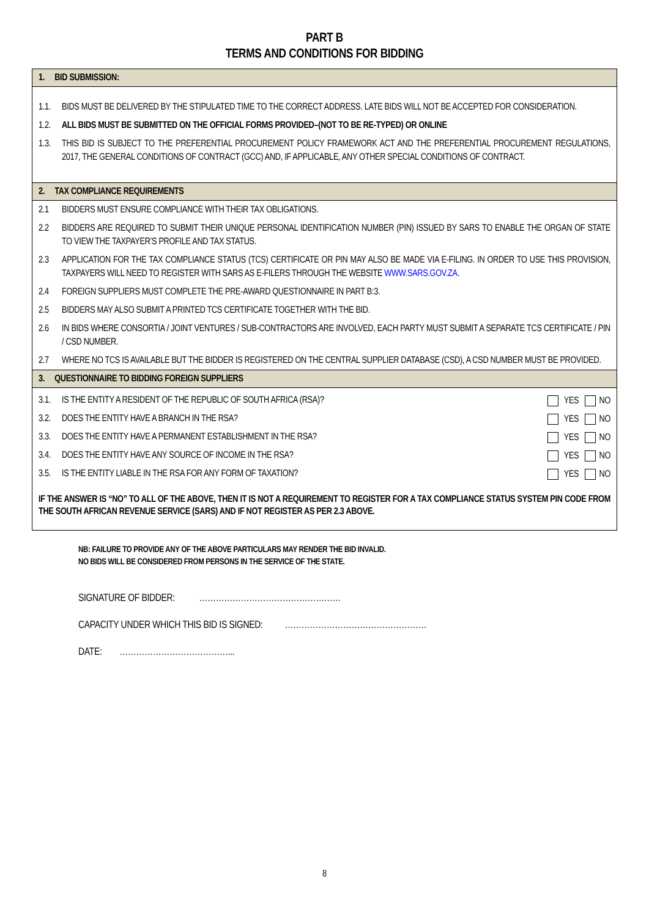PART B
TERMS AND CONDITIONS FOR BIDDING
1. BID SUBMISSION:
1.1. BIDS MUST BE DELIVERED BY THE STIPULATED TIME TO THE CORRECT ADDRESS. LATE BIDS WILL NOT BE ACCEPTED FOR CONSIDERATION.
1.2. ALL BIDS MUST BE SUBMITTED ON THE OFFICIAL FORMS PROVIDED–(NOT TO BE RE-TYPED) OR ONLINE
1.3. THIS BID IS SUBJECT TO THE PREFERENTIAL PROCUREMENT POLICY FRAMEWORK ACT AND THE PREFERENTIAL PROCUREMENT REGULATIONS, 2017, THE GENERAL CONDITIONS OF CONTRACT (GCC) AND, IF APPLICABLE, ANY OTHER SPECIAL CONDITIONS OF CONTRACT.
2. TAX COMPLIANCE REQUIREMENTS
2.1 BIDDERS MUST ENSURE COMPLIANCE WITH THEIR TAX OBLIGATIONS.
2.2 BIDDERS ARE REQUIRED TO SUBMIT THEIR UNIQUE PERSONAL IDENTIFICATION NUMBER (PIN) ISSUED BY SARS TO ENABLE THE ORGAN OF STATE TO VIEW THE TAXPAYER’S PROFILE AND TAX STATUS.
2.3 APPLICATION FOR THE TAX COMPLIANCE STATUS (TCS) CERTIFICATE OR PIN MAY ALSO BE MADE VIA E-FILING. IN ORDER TO USE THIS PROVISION, TAXPAYERS WILL NEED TO REGISTER WITH SARS AS E-FILERS THROUGH THE WEBSITE WWW.SARS.GOV.ZA.
2.4 FOREIGN SUPPLIERS MUST COMPLETE THE PRE-AWARD QUESTIONNAIRE IN PART B:3.
2.5 BIDDERS MAY ALSO SUBMIT A PRINTED TCS CERTIFICATE TOGETHER WITH THE BID.
2.6 IN BIDS WHERE CONSORTIA / JOINT VENTURES / SUB-CONTRACTORS ARE INVOLVED, EACH PARTY MUST SUBMIT A SEPARATE TCS CERTIFICATE / PIN / CSD NUMBER.
2.7 WHERE NO TCS IS AVAILABLE BUT THE BIDDER IS REGISTERED ON THE CENTRAL SUPPLIER DATABASE (CSD), A CSD NUMBER MUST BE PROVIDED.
3. QUESTIONNAIRE TO BIDDING FOREIGN SUPPLIERS
3.1. IS THE ENTITY A RESIDENT OF THE REPUBLIC OF SOUTH AFRICA (RSA)? YES NO
3.2. DOES THE ENTITY HAVE A BRANCH IN THE RSA? YES NO
3.3. DOES THE ENTITY HAVE A PERMANENT ESTABLISHMENT IN THE RSA? YES NO
3.4. DOES THE ENTITY HAVE ANY SOURCE OF INCOME IN THE RSA? YES NO
3.5. IS THE ENTITY LIABLE IN THE RSA FOR ANY FORM OF TAXATION? YES NO
IF THE ANSWER IS “NO” TO ALL OF THE ABOVE, THEN IT IS NOT A REQUIREMENT TO REGISTER FOR A TAX COMPLIANCE STATUS SYSTEM PIN CODE FROM THE SOUTH AFRICAN REVENUE SERVICE (SARS) AND IF NOT REGISTER AS PER 2.3 ABOVE.
NB: FAILURE TO PROVIDE ANY OF THE ABOVE PARTICULARS MAY RENDER THE BID INVALID.
NO BIDS WILL BE CONSIDERED FROM PERSONS IN THE SERVICE OF THE STATE.
SIGNATURE OF BIDDER: ……………………………………………
CAPACITY UNDER WHICH THIS BID IS SIGNED: ……………………………………………
DATE: …………………………………...
8